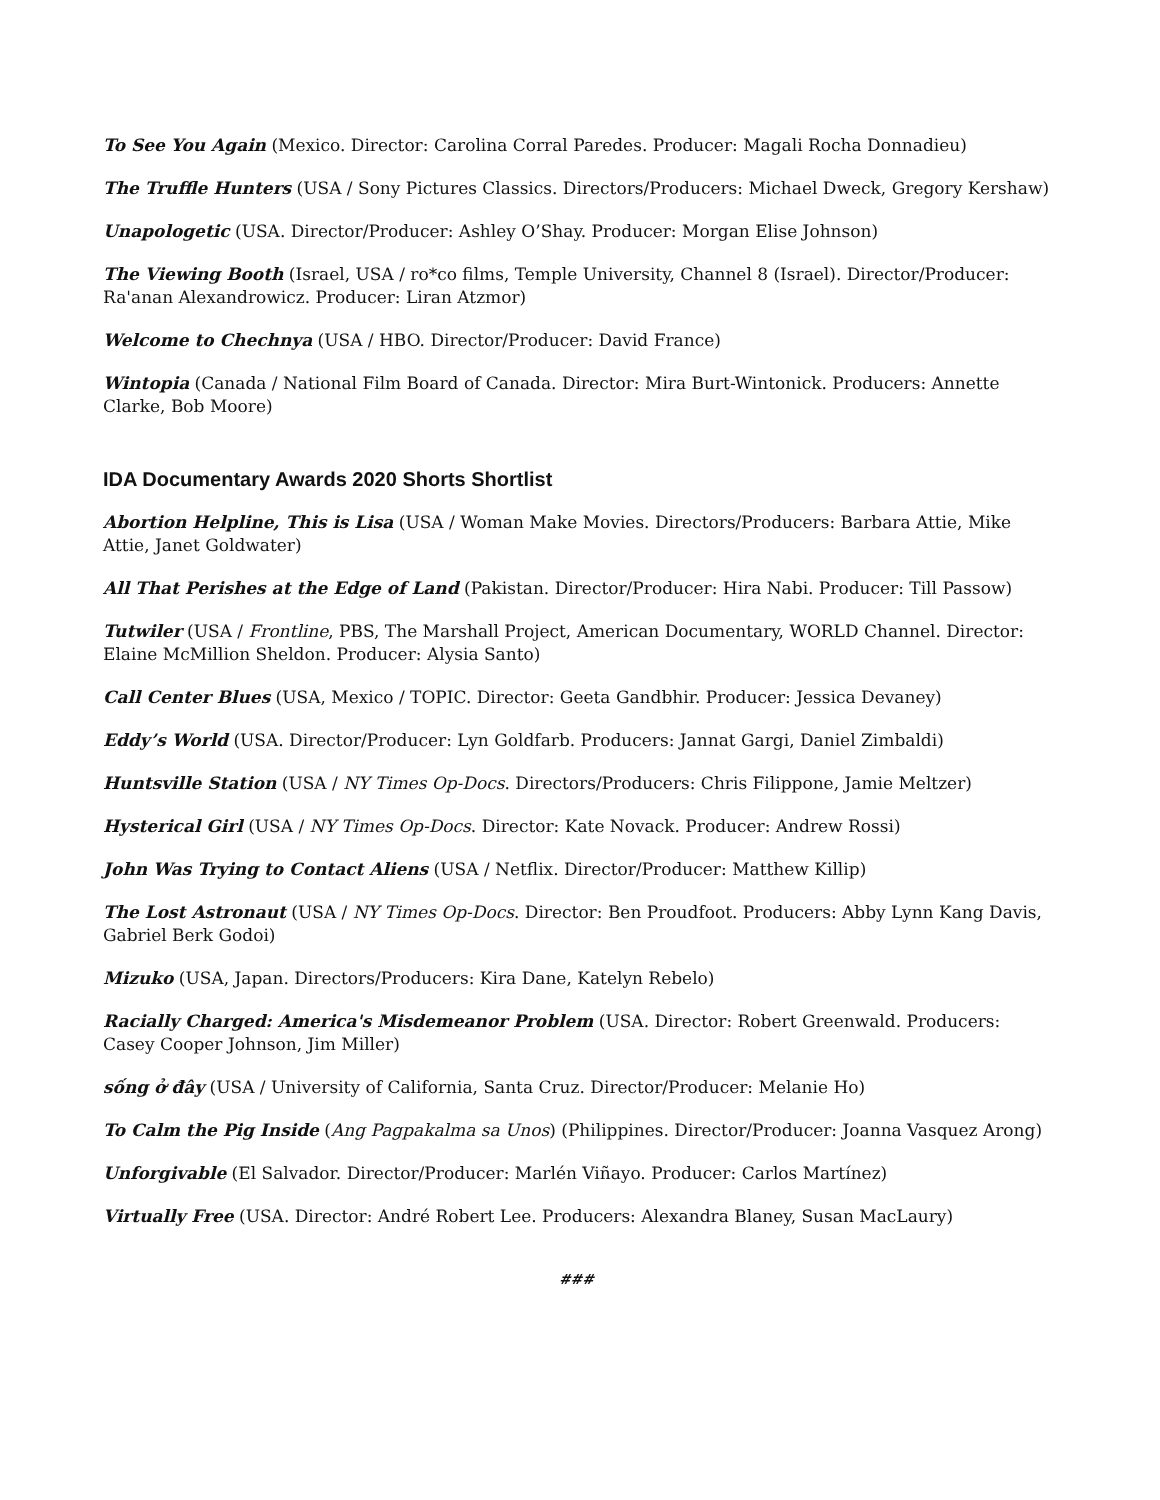To See You Again (Mexico. Director: Carolina Corral Paredes. Producer: Magali Rocha Donnadieu)
The Truffle Hunters (USA / Sony Pictures Classics. Directors/Producers: Michael Dweck, Gregory Kershaw)
Unapologetic (USA. Director/Producer: Ashley O’Shay. Producer: Morgan Elise Johnson)
The Viewing Booth (Israel, USA / ro*co films, Temple University, Channel 8 (Israel). Director/Producer: Ra'anan Alexandrowicz. Producer: Liran Atzmor)
Welcome to Chechnya (USA / HBO. Director/Producer: David France)
Wintopia (Canada / National Film Board of Canada. Director: Mira Burt-Wintonick. Producers: Annette Clarke, Bob Moore)
IDA Documentary Awards 2020 Shorts Shortlist
Abortion Helpline, This is Lisa (USA / Woman Make Movies. Directors/Producers: Barbara Attie, Mike Attie, Janet Goldwater)
All That Perishes at the Edge of Land (Pakistan. Director/Producer: Hira Nabi. Producer: Till Passow)
Tutwiler (USA / Frontline, PBS, The Marshall Project, American Documentary, WORLD Channel. Director: Elaine McMillion Sheldon. Producer: Alysia Santo)
Call Center Blues (USA, Mexico / TOPIC. Director: Geeta Gandbhir. Producer: Jessica Devaney)
Eddy’s World (USA. Director/Producer: Lyn Goldfarb. Producers: Jannat Gargi, Daniel Zimbaldi)
Huntsville Station (USA / NY Times Op-Docs. Directors/Producers: Chris Filippone, Jamie Meltzer)
Hysterical Girl (USA / NY Times Op-Docs. Director: Kate Novack. Producer: Andrew Rossi)
John Was Trying to Contact Aliens (USA / Netflix. Director/Producer: Matthew Killip)
The Lost Astronaut (USA / NY Times Op-Docs. Director: Ben Proudfoot. Producers: Abby Lynn Kang Davis, Gabriel Berk Godoi)
Mizuko (USA, Japan. Directors/Producers: Kira Dane, Katelyn Rebelo)
Racially Charged: America's Misdemeanor Problem (USA. Director: Robert Greenwald. Producers: Casey Cooper Johnson, Jim Miller)
sống ở đây (USA / University of California, Santa Cruz. Director/Producer: Melanie Ho)
To Calm the Pig Inside (Ang Pagpakalma sa Unos) (Philippines. Director/Producer: Joanna Vasquez Arong)
Unforgivable (El Salvador. Director/Producer: Marlén Viñayo. Producer: Carlos Martínez)
Virtually Free (USA. Director: André Robert Lee. Producers: Alexandra Blaney, Susan MacLaury)
###